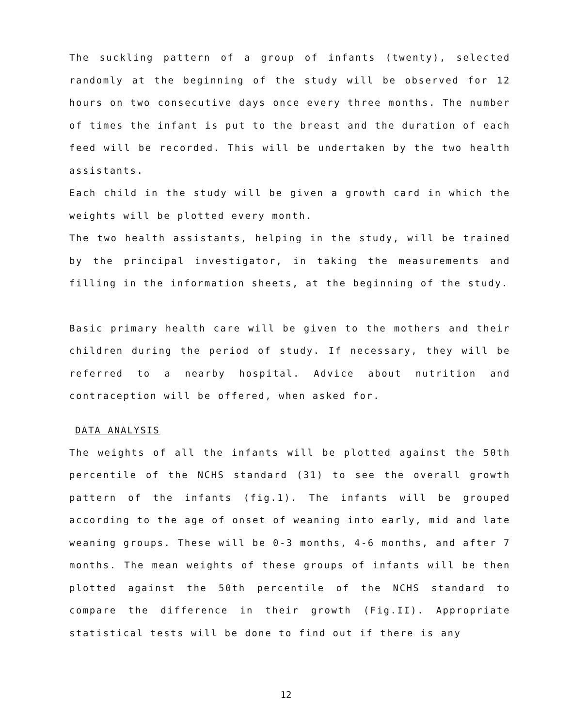The suckling pattern of a group of infants (twenty), selected randomly at the beginning of the study will be observed for 12 hours on two consecutive days once every three months. The number of times the infant is put to the breast and the duration of each feed will be recorded. This will be undertaken by the two health assistants.
Each child in the study will be given a growth card in which the weights will be plotted every month.
The two health assistants, helping in the study, will be trained by the principal investigator, in taking the measurements and filling in the information sheets, at the beginning of the study.
Basic primary health care will be given to the mothers and their children during the period of study. If necessary, they will be referred to a nearby hospital. Advice about nutrition and contraception will be offered, when asked for.
DATA ANALYSIS
The weights of all the infants will be plotted against the 50th percentile of the NCHS standard (31) to see the overall growth pattern of the infants (fig.1). The infants will be grouped according to the age of onset of weaning into early, mid and late weaning groups. These will be 0-3 months, 4-6 months, and after 7 months. The mean weights of these groups of infants will be then plotted against the 50th percentile of the NCHS standard to compare the difference in their growth (Fig.II). Appropriate statistical tests will be done to find out if there is any
12